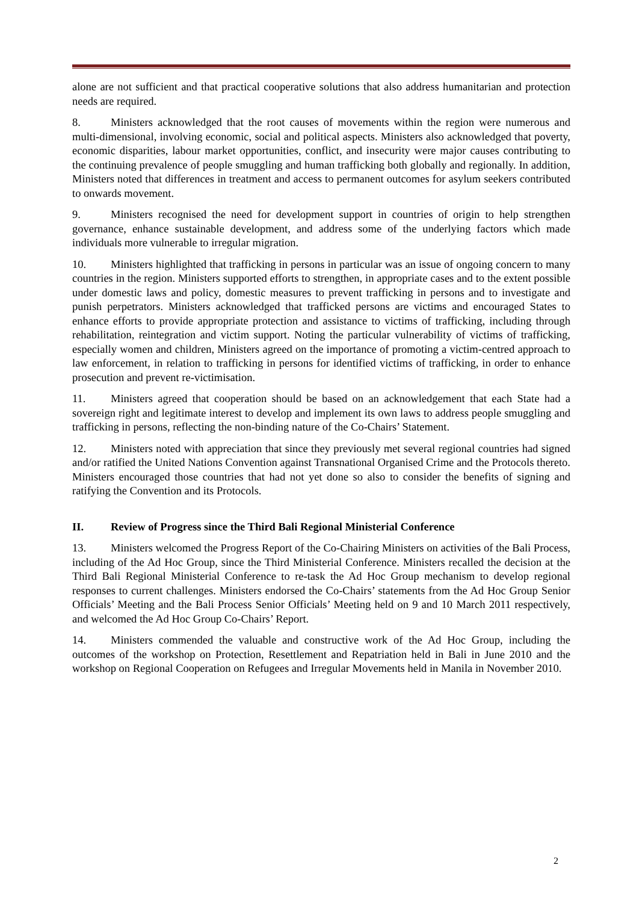alone are not sufficient and that practical cooperative solutions that also address humanitarian and protection needs are required.
8. Ministers acknowledged that the root causes of movements within the region were numerous and multi-dimensional, involving economic, social and political aspects. Ministers also acknowledged that poverty, economic disparities, labour market opportunities, conflict, and insecurity were major causes contributing to the continuing prevalence of people smuggling and human trafficking both globally and regionally. In addition, Ministers noted that differences in treatment and access to permanent outcomes for asylum seekers contributed to onwards movement.
9. Ministers recognised the need for development support in countries of origin to help strengthen governance, enhance sustainable development, and address some of the underlying factors which made individuals more vulnerable to irregular migration.
10. Ministers highlighted that trafficking in persons in particular was an issue of ongoing concern to many countries in the region. Ministers supported efforts to strengthen, in appropriate cases and to the extent possible under domestic laws and policy, domestic measures to prevent trafficking in persons and to investigate and punish perpetrators. Ministers acknowledged that trafficked persons are victims and encouraged States to enhance efforts to provide appropriate protection and assistance to victims of trafficking, including through rehabilitation, reintegration and victim support. Noting the particular vulnerability of victims of trafficking, especially women and children, Ministers agreed on the importance of promoting a victim-centred approach to law enforcement, in relation to trafficking in persons for identified victims of trafficking, in order to enhance prosecution and prevent re-victimisation.
11. Ministers agreed that cooperation should be based on an acknowledgement that each State had a sovereign right and legitimate interest to develop and implement its own laws to address people smuggling and trafficking in persons, reflecting the non-binding nature of the Co-Chairs’ Statement.
12. Ministers noted with appreciation that since they previously met several regional countries had signed and/or ratified the United Nations Convention against Transnational Organised Crime and the Protocols thereto. Ministers encouraged those countries that had not yet done so also to consider the benefits of signing and ratifying the Convention and its Protocols.
II. Review of Progress since the Third Bali Regional Ministerial Conference
13. Ministers welcomed the Progress Report of the Co-Chairing Ministers on activities of the Bali Process, including of the Ad Hoc Group, since the Third Ministerial Conference. Ministers recalled the decision at the Third Bali Regional Ministerial Conference to re-task the Ad Hoc Group mechanism to develop regional responses to current challenges. Ministers endorsed the Co-Chairs’ statements from the Ad Hoc Group Senior Officials’ Meeting and the Bali Process Senior Officials’ Meeting held on 9 and 10 March 2011 respectively, and welcomed the Ad Hoc Group Co-Chairs’ Report.
14. Ministers commended the valuable and constructive work of the Ad Hoc Group, including the outcomes of the workshop on Protection, Resettlement and Repatriation held in Bali in June 2010 and the workshop on Regional Cooperation on Refugees and Irregular Movements held in Manila in November 2010.
2